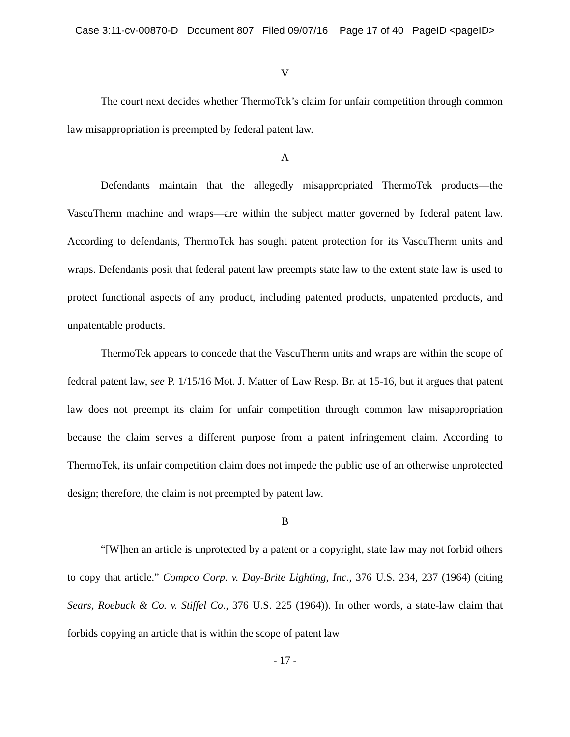Case 3:11-cv-00870-D Document 807 Filed 09/07/16 Page 17 of 40 PageID <pageID>
V
The court next decides whether ThermoTek’s claim for unfair competition through common law misappropriation is preempted by federal patent law.
A
Defendants maintain that the allegedly misappropriated ThermoTek products—the VascuTherm machine and wraps—are within the subject matter governed by federal patent law. According to defendants, ThermoTek has sought patent protection for its VascuTherm units and wraps. Defendants posit that federal patent law preempts state law to the extent state law is used to protect functional aspects of any product, including patented products, unpatented products, and unpatentable products.
ThermoTek appears to concede that the VascuTherm units and wraps are within the scope of federal patent law, see P. 1/15/16 Mot. J. Matter of Law Resp. Br. at 15-16, but it argues that patent law does not preempt its claim for unfair competition through common law misappropriation because the claim serves a different purpose from a patent infringement claim. According to ThermoTek, its unfair competition claim does not impede the public use of an otherwise unprotected design; therefore, the claim is not preempted by patent law.
B
“[W]hen an article is unprotected by a patent or a copyright, state law may not forbid others to copy that article.” Compco Corp. v. Day-Brite Lighting, Inc., 376 U.S. 234, 237 (1964) (citing Sears, Roebuck & Co. v. Stiffel Co., 376 U.S. 225 (1964)). In other words, a state-law claim that forbids copying an article that is within the scope of patent law
- 17 -